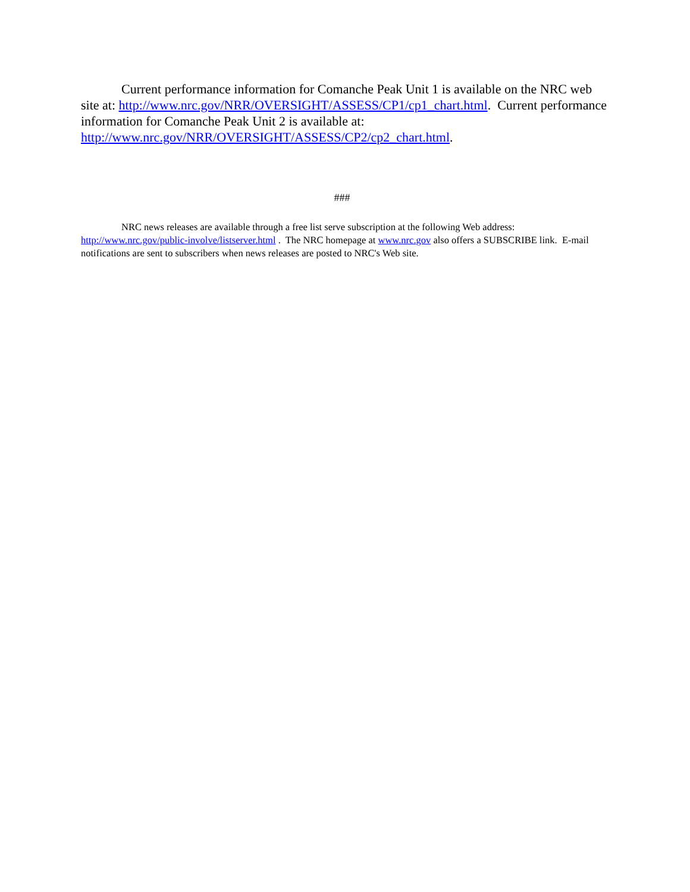Current performance information for Comanche Peak Unit 1 is available on the NRC web site at: http://www.nrc.gov/NRR/OVERSIGHT/ASSESS/CP1/cp1_chart.html. Current performance information for Comanche Peak Unit 2 is available at: http://www.nrc.gov/NRR/OVERSIGHT/ASSESS/CP2/cp2_chart.html.
###
NRC news releases are available through a free list serve subscription at the following Web address: http://www.nrc.gov/public-involve/listserver.html . The NRC homepage at www.nrc.gov also offers a SUBSCRIBE link. E-mail notifications are sent to subscribers when news releases are posted to NRC's Web site.